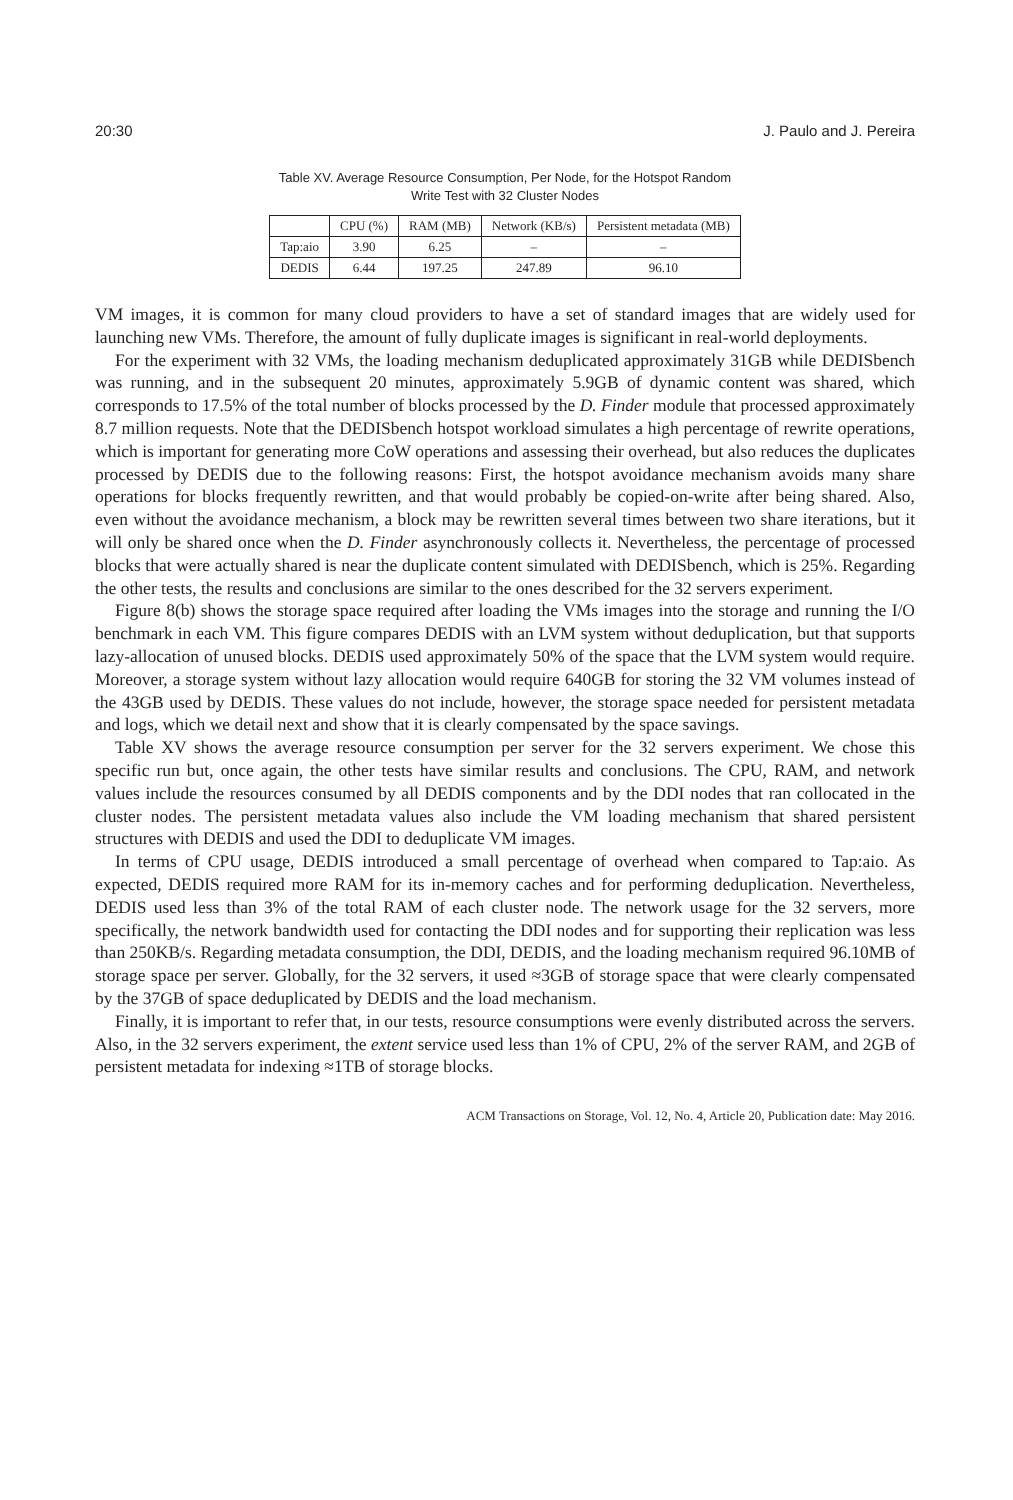20:30 J. Paulo and J. Pereira
Table XV. Average Resource Consumption, Per Node, for the Hotspot Random
Write Test with 32 Cluster Nodes
| | CPU (%) | RAM (MB) | Network (KB/s) | Persistent metadata (MB) |
| --- | --- | --- | --- | --- |
| Tap:aio | 3.90 | 6.25 | – | – |
| DEDIS | 6.44 | 197.25 | 247.89 | 96.10 |
VM images, it is common for many cloud providers to have a set of standard images that are widely used for launching new VMs. Therefore, the amount of fully duplicate images is significant in real-world deployments.
For the experiment with 32 VMs, the loading mechanism deduplicated approximately 31GB while DEDISbench was running, and in the subsequent 20 minutes, approximately 5.9GB of dynamic content was shared, which corresponds to 17.5% of the total number of blocks processed by the D. Finder module that processed approximately 8.7 million requests. Note that the DEDISbench hotspot workload simulates a high percentage of rewrite operations, which is important for generating more CoW operations and assessing their overhead, but also reduces the duplicates processed by DEDIS due to the following reasons: First, the hotspot avoidance mechanism avoids many share operations for blocks frequently rewritten, and that would probably be copied-on-write after being shared. Also, even without the avoidance mechanism, a block may be rewritten several times between two share iterations, but it will only be shared once when the D. Finder asynchronously collects it. Nevertheless, the percentage of processed blocks that were actually shared is near the duplicate content simulated with DEDISbench, which is 25%. Regarding the other tests, the results and conclusions are similar to the ones described for the 32 servers experiment.
Figure 8(b) shows the storage space required after loading the VMs images into the storage and running the I/O benchmark in each VM. This figure compares DEDIS with an LVM system without deduplication, but that supports lazy-allocation of unused blocks. DEDIS used approximately 50% of the space that the LVM system would require. Moreover, a storage system without lazy allocation would require 640GB for storing the 32 VM volumes instead of the 43GB used by DEDIS. These values do not include, however, the storage space needed for persistent metadata and logs, which we detail next and show that it is clearly compensated by the space savings.
Table XV shows the average resource consumption per server for the 32 servers experiment. We chose this specific run but, once again, the other tests have similar results and conclusions. The CPU, RAM, and network values include the resources consumed by all DEDIS components and by the DDI nodes that ran collocated in the cluster nodes. The persistent metadata values also include the VM loading mechanism that shared persistent structures with DEDIS and used the DDI to deduplicate VM images.
In terms of CPU usage, DEDIS introduced a small percentage of overhead when compared to Tap:aio. As expected, DEDIS required more RAM for its in-memory caches and for performing deduplication. Nevertheless, DEDIS used less than 3% of the total RAM of each cluster node. The network usage for the 32 servers, more specifically, the network bandwidth used for contacting the DDI nodes and for supporting their replication was less than 250KB/s. Regarding metadata consumption, the DDI, DEDIS, and the loading mechanism required 96.10MB of storage space per server. Globally, for the 32 servers, it used ≈3GB of storage space that were clearly compensated by the 37GB of space deduplicated by DEDIS and the load mechanism.
Finally, it is important to refer that, in our tests, resource consumptions were evenly distributed across the servers. Also, in the 32 servers experiment, the extent service used less than 1% of CPU, 2% of the server RAM, and 2GB of persistent metadata for indexing ≈1TB of storage blocks.
ACM Transactions on Storage, Vol. 12, No. 4, Article 20, Publication date: May 2016.